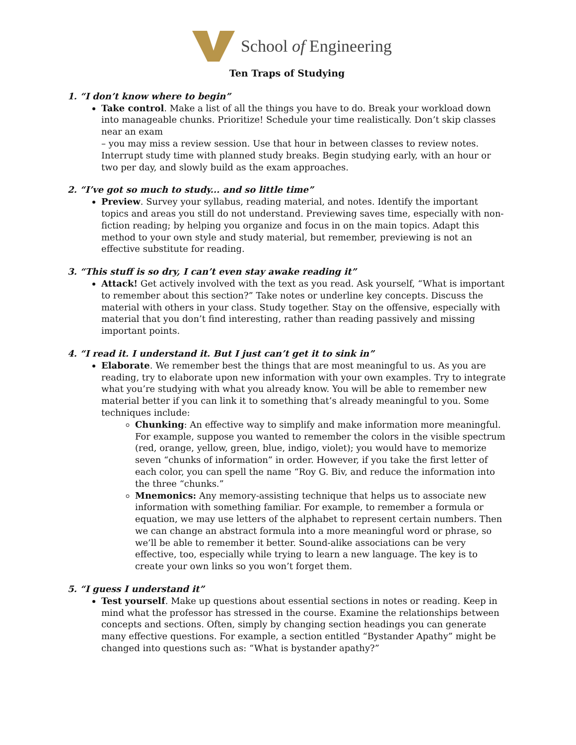School of Engineering
Ten Traps of Studying
1. “I don’t know where to begin”
Take control. Make a list of all the things you have to do. Break your workload down into manageable chunks. Prioritize! Schedule your time realistically. Don’t skip classes near an exam
– you may miss a review session. Use that hour in between classes to review notes. Interrupt study time with planned study breaks. Begin studying early, with an hour or two per day, and slowly build as the exam approaches.
2. “I’ve got so much to study... and so little time”
Preview. Survey your syllabus, reading material, and notes. Identify the important topics and areas you still do not understand. Previewing saves time, especially with non-fiction reading; by helping you organize and focus in on the main topics. Adapt this method to your own style and study material, but remember, previewing is not an effective substitute for reading.
3. “This stuff is so dry, I can’t even stay awake reading it”
Attack! Get actively involved with the text as you read. Ask yourself, “What is important to remember about this section?” Take notes or underline key concepts. Discuss the material with others in your class. Study together. Stay on the offensive, especially with material that you don’t find interesting, rather than reading passively and missing important points.
4. “I read it. I understand it. But I just can’t get it to sink in”
Elaborate. We remember best the things that are most meaningful to us. As you are reading, try to elaborate upon new information with your own examples. Try to integrate what you’re studying with what you already know. You will be able to remember new material better if you can link it to something that’s already meaningful to you. Some techniques include:
Chunking: An effective way to simplify and make information more meaningful. For example, suppose you wanted to remember the colors in the visible spectrum (red, orange, yellow, green, blue, indigo, violet); you would have to memorize seven “chunks of information” in order. However, if you take the first letter of each color, you can spell the name “Roy G. Biv, and reduce the information into the three “chunks.”
Mnemonics: Any memory-assisting technique that helps us to associate new information with something familiar. For example, to remember a formula or equation, we may use letters of the alphabet to represent certain numbers. Then we can change an abstract formula into a more meaningful word or phrase, so we’ll be able to remember it better. Sound-alike associations can be very effective, too, especially while trying to learn a new language. The key is to create your own links so you won’t forget them.
5. “I guess I understand it”
Test yourself. Make up questions about essential sections in notes or reading. Keep in mind what the professor has stressed in the course. Examine the relationships between concepts and sections. Often, simply by changing section headings you can generate many effective questions. For example, a section entitled “Bystander Apathy” might be changed into questions such as: “What is bystander apathy?”